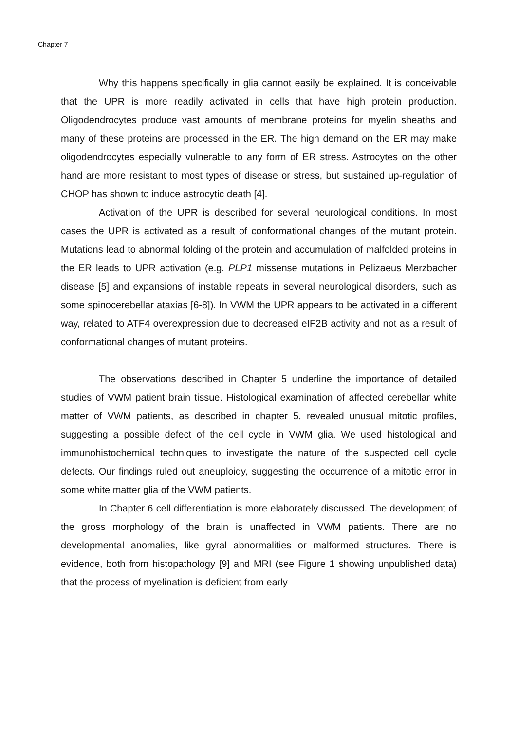Chapter 7
Why this happens specifically in glia cannot easily be explained. It is conceivable that the UPR is more readily activated in cells that have high protein production. Oligodendrocytes produce vast amounts of membrane proteins for myelin sheaths and many of these proteins are processed in the ER. The high demand on the ER may make oligodendrocytes especially vulnerable to any form of ER stress. Astrocytes on the other hand are more resistant to most types of disease or stress, but sustained up-regulation of CHOP has shown to induce astrocytic death [4].
Activation of the UPR is described for several neurological conditions. In most cases the UPR is activated as a result of conformational changes of the mutant protein. Mutations lead to abnormal folding of the protein and accumulation of malfolded proteins in the ER leads to UPR activation (e.g. PLP1 missense mutations in Pelizaeus Merzbacher disease [5] and expansions of instable repeats in several neurological disorders, such as some spinocerebellar ataxias [6-8]). In VWM the UPR appears to be activated in a different way, related to ATF4 overexpression due to decreased eIF2B activity and not as a result of conformational changes of mutant proteins.
The observations described in Chapter 5 underline the importance of detailed studies of VWM patient brain tissue. Histological examination of affected cerebellar white matter of VWM patients, as described in chapter 5, revealed unusual mitotic profiles, suggesting a possible defect of the cell cycle in VWM glia. We used histological and immunohistochemical techniques to investigate the nature of the suspected cell cycle defects. Our findings ruled out aneuploidy, suggesting the occurrence of a mitotic error in some white matter glia of the VWM patients.
In Chapter 6 cell differentiation is more elaborately discussed. The development of the gross morphology of the brain is unaffected in VWM patients. There are no developmental anomalies, like gyral abnormalities or malformed structures. There is evidence, both from histopathology [9] and MRI (see Figure 1 showing unpublished data) that the process of myelination is deficient from early